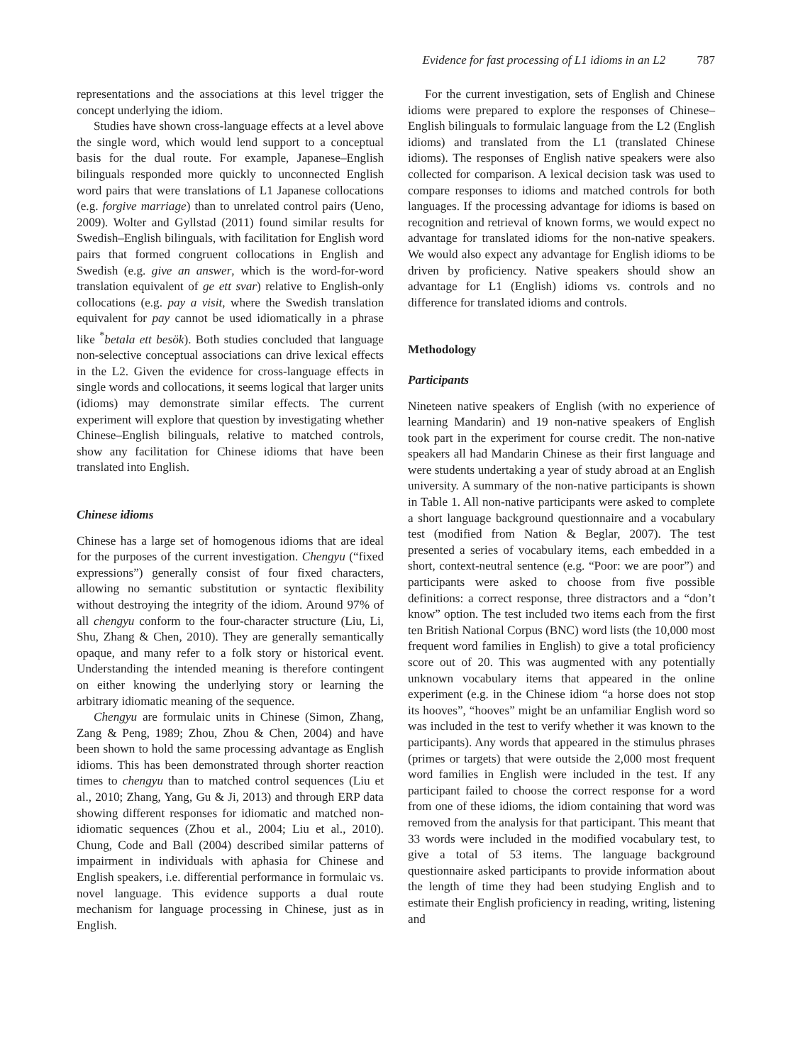Evidence for fast processing of L1 idioms in an L2 787
representations and the associations at this level trigger the concept underlying the idiom.
Studies have shown cross-language effects at a level above the single word, which would lend support to a conceptual basis for the dual route. For example, Japanese–English bilinguals responded more quickly to unconnected English word pairs that were translations of L1 Japanese collocations (e.g. forgive marriage) than to unrelated control pairs (Ueno, 2009). Wolter and Gyllstad (2011) found similar results for Swedish–English bilinguals, with facilitation for English word pairs that formed congruent collocations in English and Swedish (e.g. give an answer, which is the word-for-word translation equivalent of ge ett svar) relative to English-only collocations (e.g. pay a visit, where the Swedish translation equivalent for pay cannot be used idiomatically in a phrase like <sup>*</sup>betala ett besök). Both studies concluded that language non-selective conceptual associations can drive lexical effects in the L2. Given the evidence for cross-language effects in single words and collocations, it seems logical that larger units (idioms) may demonstrate similar effects. The current experiment will explore that question by investigating whether Chinese–English bilinguals, relative to matched controls, show any facilitation for Chinese idioms that have been translated into English.
Chinese idioms
Chinese has a large set of homogenous idioms that are ideal for the purposes of the current investigation. Chengyu (“fixed expressions”) generally consist of four fixed characters, allowing no semantic substitution or syntactic flexibility without destroying the integrity of the idiom. Around 97% of all chengyu conform to the four-character structure (Liu, Li, Shu, Zhang & Chen, 2010). They are generally semantically opaque, and many refer to a folk story or historical event. Understanding the intended meaning is therefore contingent on either knowing the underlying story or learning the arbitrary idiomatic meaning of the sequence.
Chengyu are formulaic units in Chinese (Simon, Zhang, Zang & Peng, 1989; Zhou, Zhou & Chen, 2004) and have been shown to hold the same processing advantage as English idioms. This has been demonstrated through shorter reaction times to chengyu than to matched control sequences (Liu et al., 2010; Zhang, Yang, Gu & Ji, 2013) and through ERP data showing different responses for idiomatic and matched non-idiomatic sequences (Zhou et al., 2004; Liu et al., 2010). Chung, Code and Ball (2004) described similar patterns of impairment in individuals with aphasia for Chinese and English speakers, i.e. differential performance in formulaic vs. novel language. This evidence supports a dual route mechanism for language processing in Chinese, just as in English.
For the current investigation, sets of English and Chinese idioms were prepared to explore the responses of Chinese–English bilinguals to formulaic language from the L2 (English idioms) and translated from the L1 (translated Chinese idioms). The responses of English native speakers were also collected for comparison. A lexical decision task was used to compare responses to idioms and matched controls for both languages. If the processing advantage for idioms is based on recognition and retrieval of known forms, we would expect no advantage for translated idioms for the non-native speakers. We would also expect any advantage for English idioms to be driven by proficiency. Native speakers should show an advantage for L1 (English) idioms vs. controls and no difference for translated idioms and controls.
Methodology
Participants
Nineteen native speakers of English (with no experience of learning Mandarin) and 19 non-native speakers of English took part in the experiment for course credit. The non-native speakers all had Mandarin Chinese as their first language and were students undertaking a year of study abroad at an English university. A summary of the non-native participants is shown in Table 1. All non-native participants were asked to complete a short language background questionnaire and a vocabulary test (modified from Nation & Beglar, 2007). The test presented a series of vocabulary items, each embedded in a short, context-neutral sentence (e.g. “Poor: we are poor”) and participants were asked to choose from five possible definitions: a correct response, three distractors and a “don’t know” option. The test included two items each from the first ten British National Corpus (BNC) word lists (the 10,000 most frequent word families in English) to give a total proficiency score out of 20. This was augmented with any potentially unknown vocabulary items that appeared in the online experiment (e.g. in the Chinese idiom “a horse does not stop its hooves”, “hooves” might be an unfamiliar English word so was included in the test to verify whether it was known to the participants). Any words that appeared in the stimulus phrases (primes or targets) that were outside the 2,000 most frequent word families in English were included in the test. If any participant failed to choose the correct response for a word from one of these idioms, the idiom containing that word was removed from the analysis for that participant. This meant that 33 words were included in the modified vocabulary test, to give a total of 53 items. The language background questionnaire asked participants to provide information about the length of time they had been studying English and to estimate their English proficiency in reading, writing, listening and